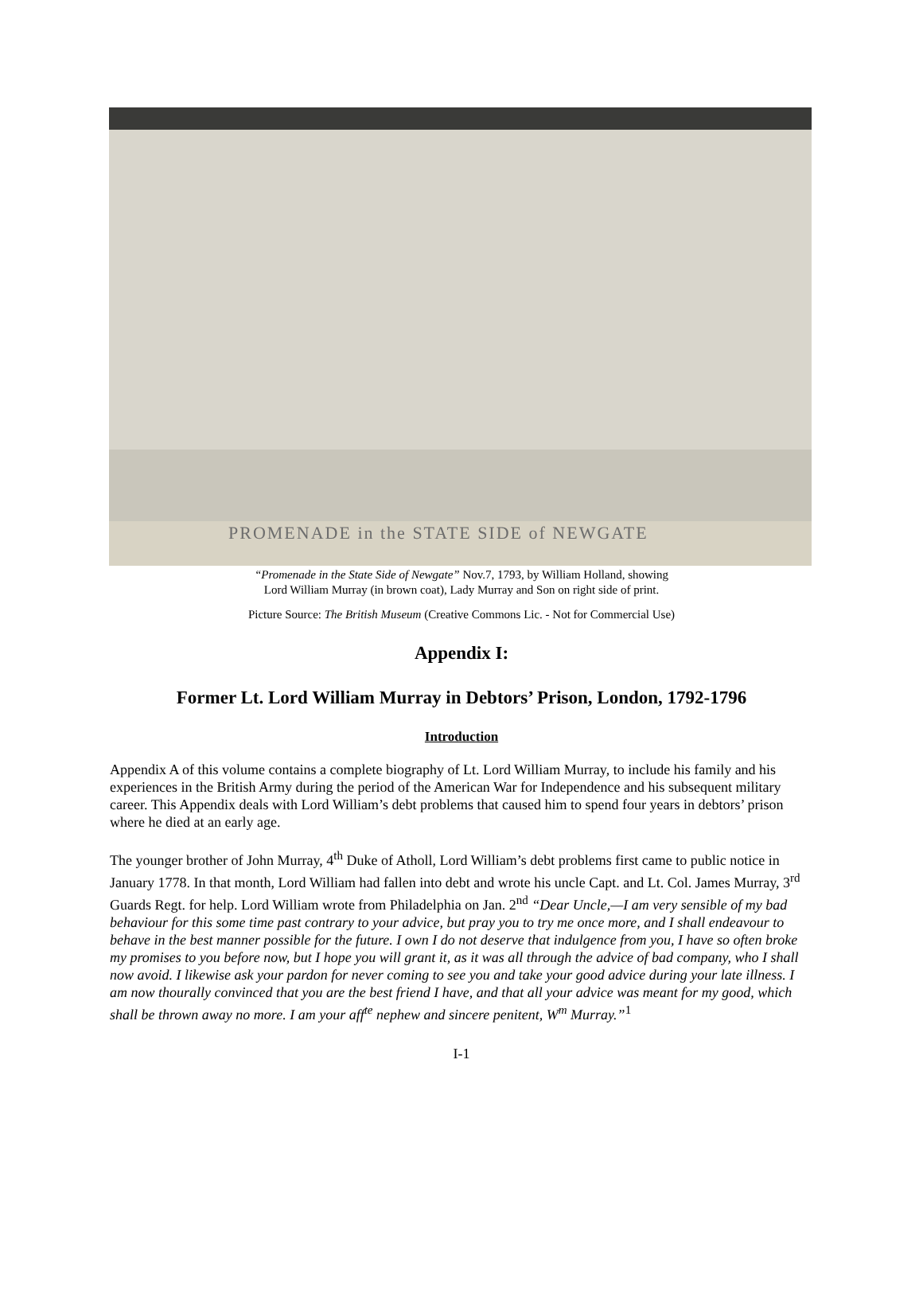PROMENADE in the STATE SIDE of NEWGATE
“Promenade in the State Side of Newgate” Nov.7, 1793, by William Holland, showing
Lord William Murray (in brown coat), Lady Murray and Son on right side of print.
Picture Source: The British Museum (Creative Commons Lic. - Not for Commercial Use)
Appendix I:
Former Lt. Lord William Murray in Debtors’ Prison, London, 1792-1796
Introduction
Appendix A of this volume contains a complete biography of Lt. Lord William Murray, to include his family and his experiences in the British Army during the period of the American War for Independence and his subsequent military career. This Appendix deals with Lord William’s debt problems that caused him to spend four years in debtors’ prison where he died at an early age.
The younger brother of John Murray, 4<sup>th</sup> Duke of Atholl, Lord William’s debt problems first came to public notice in January 1778. In that month, Lord William had fallen into debt and wrote his uncle Capt. and Lt. Col. James Murray, 3<sup>rd</sup> Guards Regt. for help. Lord William wrote from Philadelphia on Jan. 2<sup>nd</sup> “Dear Uncle,—I am very sensible of my bad behaviour for this some time past contrary to your advice, but pray you to try me once more, and I shall endeavour to behave in the best manner possible for the future. I own I do not deserve that indulgence from you, I have so often broke my promises to you before now, but I hope you will grant it, as it was all through the advice of bad company, who I shall now avoid. I likewise ask your pardon for never coming to see you and take your good advice during your late illness. I am now thourally convinced that you are the best friend I have, and that all your advice was meant for my good, which shall be thrown away no more. I am your aff<sup>te</sup> nephew and sincere penitent, W<sup>m</sup> Murray.”<sup>1</sup>
I-1